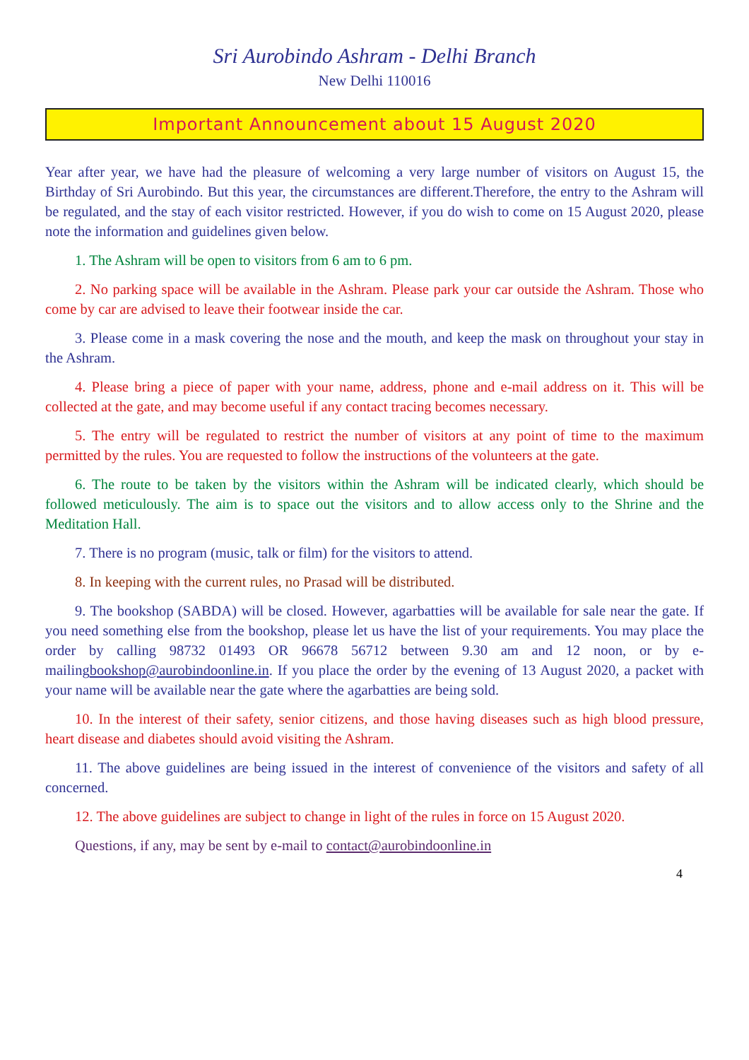Sri Aurobindo Ashram - Delhi Branch
New Delhi 110016
Important Announcement about 15 August 2020
Year after year, we have had the pleasure of welcoming a very large number of visitors on August 15, the Birthday of Sri Aurobindo. But this year, the circumstances are different.Therefore, the entry to the Ashram will be regulated, and the stay of each visitor restricted. However, if you do wish to come on 15 August 2020, please note the information and guidelines given below.
1. The Ashram will be open to visitors from 6 am to 6 pm.
2. No parking space will be available in the Ashram. Please park your car outside the Ashram. Those who come by car are advised to leave their footwear inside the car.
3. Please come in a mask covering the nose and the mouth, and keep the mask on throughout your stay in the Ashram.
4. Please bring a piece of paper with your name, address, phone and e-mail address on it. This will be collected at the gate, and may become useful if any contact tracing becomes necessary.
5. The entry will be regulated to restrict the number of visitors at any point of time to the maximum permitted by the rules. You are requested to follow the instructions of the volunteers at the gate.
6. The route to be taken by the visitors within the Ashram will be indicated clearly, which should be followed meticulously. The aim is to space out the visitors and to allow access only to the Shrine and the Meditation Hall.
7. There is no program (music, talk or film) for the visitors to attend.
8. In keeping with the current rules, no Prasad will be distributed.
9. The bookshop (SABDA) will be closed. However, agarbatties will be available for sale near the gate. If you need something else from the bookshop, please let us have the list of your requirements. You may place the order by calling 98732 01493 OR 96678 56712 between 9.30 am and 12 noon, or by e-mailingbookshop@aurobindoonline.in. If you place the order by the evening of 13 August 2020, a packet with your name will be available near the gate where the agarbatties are being sold.
10. In the interest of their safety, senior citizens, and those having diseases such as high blood pressure, heart disease and diabetes should avoid visiting the Ashram.
11. The above guidelines are being issued in the interest of convenience of the visitors and safety of all concerned.
12. The above guidelines are subject to change in light of the rules in force on 15 August 2020.
Questions, if any, may be sent by e-mail to contact@aurobindoonline.in
4